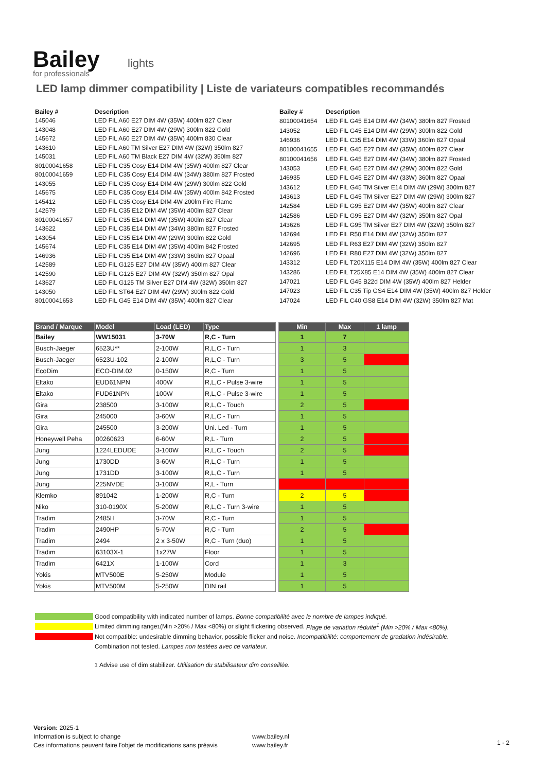Bailey
for professionals
lights
LED lamp dimmer compatibility | Liste de variateurs compatibles recommandés
| Bailey # | Description |
| --- | --- |
| 145046 | LED FIL A60 E27 DIM 4W (35W) 400lm 827 Clear |
| 143048 | LED FIL A60 E27 DIM 4W (29W) 300lm 822 Gold |
| 145672 | LED FIL A60 E27 DIM 4W (35W) 400lm 830 Clear |
| 143610 | LED FIL A60 TM Silver E27 DIM 4W (32W) 350lm 827 |
| 145031 | LED FIL A60 TM Black E27 DIM 4W (32W) 350lm 827 |
| 80100041658 | LED FIL C35 Cosy E14 DIM 4W (35W) 400lm 827 Clear |
| 80100041659 | LED FIL C35 Cosy E14 DIM 4W (34W) 380lm 827 Frosted |
| 143055 | LED FIL C35 Cosy E14 DIM 4W (29W) 300lm 822 Gold |
| 145675 | LED FIL C35 Cosy E14 DIM 4W (35W) 400lm 842 Frosted |
| 145412 | LED FIL C35 Cosy E14 DIM 4W 200lm Fire Flame |
| 142579 | LED FIL C35 E12 DIM 4W (35W) 400lm 827 Clear |
| 80100041657 | LED FIL C35 E14 DIM 4W (35W) 400lm 827 Clear |
| 143622 | LED FIL C35 E14 DIM 4W (34W) 380lm 827 Frosted |
| 143054 | LED FIL C35 E14 DIM 4W (29W) 300lm 822 Gold |
| 145674 | LED FIL C35 E14 DIM 4W (35W) 400lm 842 Frosted |
| 146936 | LED FIL C35 E14 DIM 4W (33W) 360lm 827 Opaal |
| 142589 | LED FIL G125 E27 DIM 4W (35W) 400lm 827 Clear |
| 142590 | LED FIL G125 E27 DIM 4W (32W) 350lm 827 Opal |
| 143627 | LED FIL G125 TM Silver E27 DIM 4W (32W) 350lm 827 |
| 143050 | LED FIL ST64 E27 DIM 4W (29W) 300lm 822 Gold |
| 80100041653 | LED FIL G45 E14 DIM 4W (35W) 400lm 827 Clear |
| Bailey # | Description |
| --- | --- |
| 80100041654 | LED FIL G45 E14 DIM 4W (34W) 380lm 827 Frosted |
| 143052 | LED FIL G45 E14 DIM 4W (29W) 300lm 822 Gold |
| 146936 | LED FIL C35 E14 DIM 4W (33W) 360lm 827 Opaal |
| 80100041655 | LED FIL G45 E27 DIM 4W (35W) 400lm 827 Clear |
| 80100041656 | LED FIL G45 E27 DIM 4W (34W) 380lm 827 Frosted |
| 143053 | LED FIL G45 E27 DIM 4W (29W) 300lm 822 Gold |
| 146935 | LED FIL G45 E27 DIM 4W (33W) 360lm 827 Opaal |
| 143612 | LED FIL G45 TM Silver E14 DIM 4W (29W) 300lm 827 |
| 143613 | LED FIL G45 TM Silver E27 DIM 4W (29W) 300lm 827 |
| 142584 | LED FIL G95 E27 DIM 4W (35W) 400lm 827 Clear |
| 142586 | LED FIL G95 E27 DIM 4W (32W) 350lm 827 Opal |
| 143626 | LED FIL G95 TM Silver E27 DIM 4W (32W) 350lm 827 |
| 142694 | LED FIL R50 E14 DIM 4W (32W) 350lm 827 |
| 142695 | LED FIL R63 E27 DIM 4W (32W) 350lm 827 |
| 142696 | LED FIL R80 E27 DIM 4W (32W) 350lm 827 |
| 143312 | LED FIL T20X115 E14 DIM 4W (35W) 400lm 827 Clear |
| 143286 | LED FIL T25X85 E14 DIM 4W (35W) 400lm 827 Clear |
| 147021 | LED FIL G45 B22d DIM 4W (35W) 400lm 827 Helder |
| 147023 | LED FIL C35 Tip GS4 E14 DIM 4W (35W) 400lm 827 Helder |
| 147024 | LED FIL C40 GS8 E14 DIM 4W (32W) 350lm 827 Mat |
| Brand / Marque | Model | Load (LED) | Type |
| --- | --- | --- | --- |
| Bailey | WW15031 | 3-70W | R,C - Turn |
| Busch-Jaeger | 6523U** | 2-100W | R,L,C - Turn |
| Busch-Jaeger | 6523U-102 | 2-100W | R,L,C - Turn |
| EcoDim | ECO-DIM.02 | 0-150W | R,C - Turn |
| Eltako | EUD61NPN | 400W | R,L,C - Pulse 3-wire |
| Eltako | FUD61NPN | 100W | R,L,C - Pulse 3-wire |
| Gira | 238500 | 3-100W | R,L,C - Touch |
| Gira | 245000 | 3-60W | R,L,C - Turn |
| Gira | 245500 | 3-200W | Uni. Led - Turn |
| Honeywell Peha | 00260623 | 6-60W | R,L - Turn |
| Jung | 1224LEDUDE | 3-100W | R,L,C - Touch |
| Jung | 1730DD | 3-60W | R,L,C - Turn |
| Jung | 1731DD | 3-100W | R,L,C - Turn |
| Jung | 225NVDE | 3-100W | R,L - Turn |
| Klemko | 891042 | 1-200W | R,C - Turn |
| Niko | 310-0190X | 5-200W | R,L,C - Turn 3-wire |
| Tradim | 2485H | 3-70W | R,C - Turn |
| Tradim | 2490HP | 5-70W | R,C - Turn |
| Tradim | 2494 | 2 x 3-50W | R,C - Turn (duo) |
| Tradim | 63103X-1 | 1x27W | Floor |
| Tradim | 6421X | 1-100W | Cord |
| Yokis | MTV500E | 5-250W | Module |
| Yokis | MTV500M | 5-250W | DIN rail |
| Min | Max | 1 lamp |
| --- | --- | --- |
| 1 | 7 | |
| 1 | 3 | |
| 3 | 5 | |
| 1 | 5 | |
| 1 | 5 | |
| 1 | 5 | |
| 2 | 5 | |
| 1 | 5 | |
| 1 | 5 | |
| 2 | 5 | |
| 2 | 5 | |
| 1 | 5 | |
| 1 | 5 | |
| 2 | 5 | |
| 1 | 5 | |
| 1 | 5 | |
| 2 | 5 | |
| 1 | 5 | |
| 1 | 5 | |
| 1 | 3 | |
| 1 | 5 | |
| 1 | 5 | |
Good compatibility with indicated number of lamps. Bonne compatibilité avec le nombre de lampes indiqué.
Limited dimming range<sup>1</sup> (Min >20% / Max <80%) or slight flickering observed. Plage de variation réduite<sup>1</sup> (Min >20% / Max <80%).
Not compatible: undesirable dimming behavior, possible flicker and noise. Incompatibilité: comportement de gradation indésirable.
Combination not tested. Lampes non testées avec ce variateur.
<sup>1</sup> Advise use of dim stabilizer. Utilisation du stabilisateur dim conseillée.
Version: 2025-1
Information is subject to change
Ces informations peuvent faire l'objet de modifications sans préavis
www.bailey.nl
www.bailey.fr
1 - 2